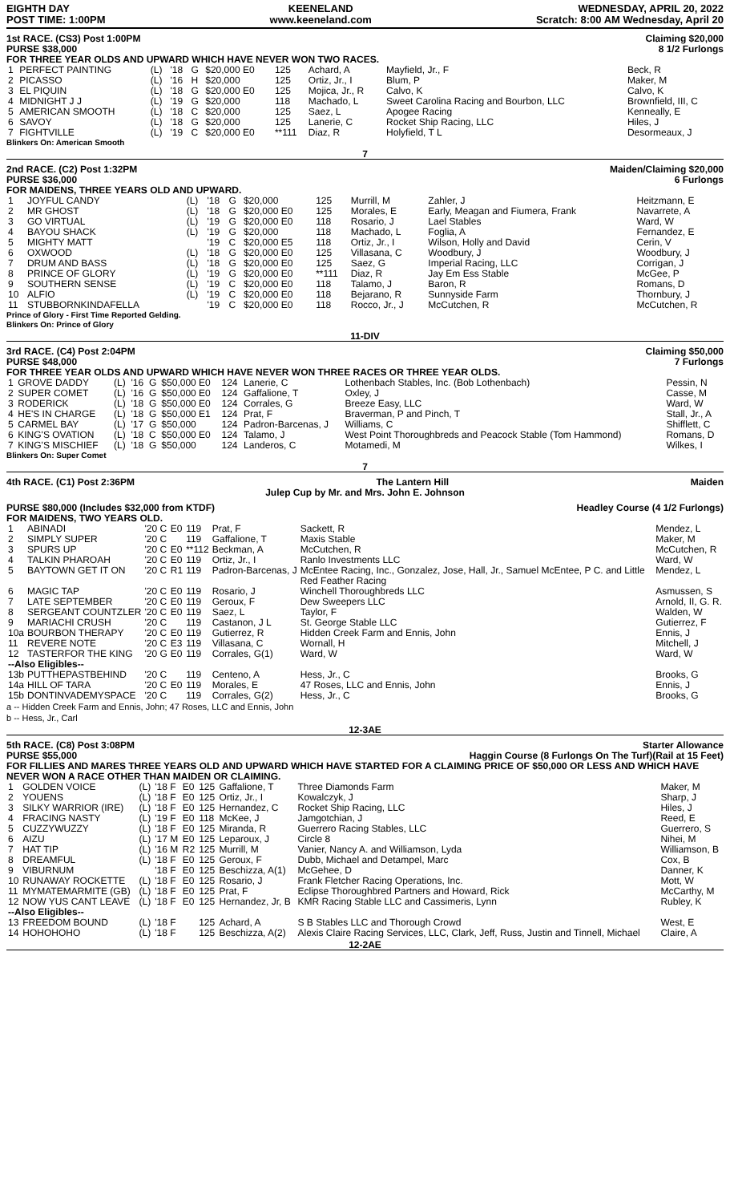EIGHTH DAY
POST TIME: 1:00PM
KEENELAND
www.keeneland.com
WEDNESDAY, APRIL 20, 2022
Scratch: 8:00 AM Wednesday, April 20
1st RACE. (CS3) Post 1:00PM
PURSE $38,000
Claiming $20,000
8 1/2 Furlongs
FOR THREE YEAR OLDS AND UPWARD WHICH HAVE NEVER WON TWO RACES.
| 1 | PERFECT PAINTING | (L) | '18 | G | $20,000 E0 | 125 | Achard, A | Mayfield, Jr., F | Beck, R |
| 2 | PICASSO | (L) | '16 | H | $20,000 | 125 | Ortiz, Jr., I | Blum, P | Maker, M |
| 3 | EL PIQUIN | (L) | '18 | G | $20,000 E0 | 125 | Mojica, Jr., R | Calvo, K | Calvo, K |
| 4 | MIDNIGHT J J | (L) | '19 | G | $20,000 | 118 | Machado, L | Sweet Carolina Racing and Bourbon, LLC | Brownfield, III, C |
| 5 | AMERICAN SMOOTH | (L) | '18 | C | $20,000 | 125 | Saez, L | Apogee Racing | Kenneally, E |
| 6 | SAVOY | (L) | '18 | G | $20,000 | 125 | Lanerie, C | Rocket Ship Racing, LLC | Hiles, J |
| 7 | FIGHTVILLE | (L) | '19 | C | $20,000 E0 | **111 | Diaz, R | Holyfield, T L | Desormeaux, J |
Blinkers On: American Smooth
7
2nd RACE. (C2) Post 1:32PM
PURSE $36,000
Maiden/Claiming $20,000
6 Furlongs
FOR MAIDENS, THREE YEARS OLD AND UPWARD.
| 1 | JOYFUL CANDY | (L) | '18 | G | $20,000 | 125 | Murrill, M | Zahler, J | Heitzmann, E |
| 2 | MR GHOST | (L) | '18 | G | $20,000 E0 | 125 | Morales, E | Early, Meagan and Fiumera, Frank | Navarrete, A |
| 3 | GO VIRTUAL | (L) | '19 | G | $20,000 E0 | 118 | Rosario, J | Lael Stables | Ward, W |
| 4 | BAYOU SHACK | (L) | '19 | G | $20,000 | 118 | Machado, L | Foglia, A | Fernandez, E |
| 5 | MIGHTY MATT | | '19 | C | $20,000 E5 | 118 | Ortiz, Jr., I | Wilson, Holly and David | Cerin, V |
| 6 | OXWOOD | (L) | '18 | G | $20,000 E0 | 125 | Villasana, C | Woodbury, J | Woodbury, J |
| 7 | DRUM AND BASS | (L) | '18 | G | $20,000 E0 | 125 | Saez, G | Imperial Racing, LLC | Corrigan, J |
| 8 | PRINCE OF GLORY | (L) | '19 | G | $20,000 E0 | **111 | Diaz, R | Jay Em Ess Stable | McGee, P |
| 9 | SOUTHERN SENSE | (L) | '19 | C | $20,000 E0 | 118 | Talamo, J | Baron, R | Romans, D |
| 10 | ALFIO | (L) | '19 | C | $20,000 E0 | 118 | Bejarano, R | Sunnyside Farm | Thornbury, J |
| 11 | STUBBORNKINDAFELLA | | '19 | C | $20,000 E0 | 118 | Rocco, Jr., J | McCutchen, R | McCutchen, R |
Prince of Glory - First Time Reported Gelding.
Blinkers On: Prince of Glory
11-DIV
3rd RACE. (C4) Post 2:04PM
PURSE $48,000
Claiming $50,000
7 Furlongs
FOR THREE YEAR OLDS AND UPWARD WHICH HAVE NEVER WON THREE RACES OR THREE YEAR OLDS.
| 1 | GROVE DADDY | (L) | '16 | G | $50,000 E0 | 124 | Lanerie, C | Lothenbach Stables, Inc. (Bob Lothenbach) | Pessin, N |
| 2 | SUPER COMET | (L) | '16 | G | $50,000 E0 | 124 | Gaffalione, T | Oxley, J | Casse, M |
| 3 | RODERICK | (L) | '18 | G | $50,000 E0 | 124 | Corrales, G | Breeze Easy, LLC | Ward, W |
| 4 | HE'S IN CHARGE | (L) | '18 | G | $50,000 E1 | 124 | Prat, F | Braverman, P and Pinch, T | Stall, Jr., A |
| 5 | CARMEL BAY | (L) | '17 | G | $50,000 | 124 | Padron-Barcenas, J | Williams, C | Shifflett, C |
| 6 | KING'S OVATION | (L) | '18 | C | $50,000 E0 | 124 | Talamo, J | West Point Thoroughbreds and Peacock Stable (Tom Hammond) | Romans, D |
| 7 | KING'S MISCHIEF | (L) | '18 | G | $50,000 | 124 | Landeros, C | Motamedi, M | Wilkes, I |
Blinkers On: Super Comet
7
4th RACE. (C1) Post 2:36PM The Lantern Hill Maiden
Julep Cup by Mr. and Mrs. John E. Johnson
PURSE $80,000 (Includes $32,000 from KTDF)
Headley Course (4 1/2 Furlongs)
FOR MAIDENS, TWO YEARS OLD.
| 1 | ABINADI | '20 C | E0 | 119 | Prat, F | Sackett, R | Mendez, L |
| 2 | SIMPLY SUPER | '20 C | | 119 | Gaffalione, T | Maxis Stable | Maker, M |
| 3 | SPURS UP | '20 C | E0 | **112 | Beckman, A | McCutchen, R | McCutchen, R |
| 4 | TALKIN PHAROAH | '20 C | E0 | 119 | Ortiz, Jr., I | Ranlo Investments LLC | Ward, W |
| 5 | BAYTOWN GET IT ON | '20 C | R1 | 119 | Padron-Barcenas, J | McEntee Racing, Inc., Gonzalez, Jose, Hall, Jr., Samuel McEntee, P C. and Little Red Feather Racing | Mendez, L |
| 6 | MAGIC TAP | '20 C | E0 | 119 | Rosario, J | Winchell Thoroughbreds LLC | Asmussen, S |
| 7 | LATE SEPTEMBER | '20 C | E0 | 119 | Geroux, F | Dew Sweepers LLC | Arnold, II, G. R. |
| 8 | SERGEANT COUNTZLER | '20 C | E0 | 119 | Saez, L | Taylor, F | Walden, W |
| 9 | MARIACHI CRUSH | '20 C | | 119 | Castanon, J L | St. George Stable LLC | Gutierrez, F |
| 10a | BOURBON THERAPY | '20 C | E0 | 119 | Gutierrez, R | Hidden Creek Farm and Ennis, John | Ennis, J |
| 11 | REVERE NOTE | '20 C | E3 | 119 | Villasana, C | Wornall, H | Mitchell, J |
| 12 | TASTERFOR THE KING | '20 G | E0 | 119 | Corrales, G(1) | Ward, W | Ward, W |
| --Also Eligibles-- | | | | | | | |
| 13b | PUTTHEPASTBEHIND | '20 C | | 119 | Centeno, A | Hess, Jr., C | Brooks, G |
| 14a | HILL OF TARA | '20 C | E0 | 119 | Morales, E | 47 Roses, LLC and Ennis, John | Ennis, J |
| 15b | DONTINVADEMYSPACE | '20 C | | 119 | Corrales, G(2) | Hess, Jr., C | Brooks, G |
a -- Hidden Creek Farm and Ennis, John; 47 Roses, LLC and Ennis, John
b -- Hess, Jr., Carl
12-3AE
5th RACE. (C8) Post 3:08PM
PURSE $55,000
Starter Allowance
Haggin Course (8 Furlongs On The Turf)(Rail at 15 Feet)
FOR FILLIES AND MARES THREE YEARS OLD AND UPWARD WHICH HAVE STARTED FOR A CLAIMING PRICE OF $50,000 OR LESS AND WHICH HAVE NEVER WON A RACE OTHER THAN MAIDEN OR CLAIMING.
| 1 | GOLDEN VOICE | (L) | '18 F | E0 | 125 | Gaffalione, T | Three Diamonds Farm | Maker, M |
| 2 | YOUENS | (L) | '18 F | E0 | 125 | Ortiz, Jr., I | Kowalczyk, J | Sharp, J |
| 3 | SILKY WARRIOR (IRE) | (L) | '18 F | E0 | 125 | Hernandez, C | Rocket Ship Racing, LLC | Hiles, J |
| 4 | FRACING NASTY | (L) | '19 F | E0 | 118 | McKee, J | Jamgotchian, J | Reed, E |
| 5 | CUZZYWUZZY | (L) | '18 F | E0 | 125 | Miranda, R | Guerrero Racing Stables, LLC | Guerrero, S |
| 6 | AIZU | (L) | '17 M | E0 | 125 | Leparoux, J | Circle 8 | Nihei, M |
| 7 | HAT TIP | (L) | '16 M | R2 | 125 | Murrill, M | Vanier, Nancy A. and Williamson, Lyda | Williamson, B |
| 8 | DREAMFUL | (L) | '18 F | E0 | 125 | Geroux, F | Dubb, Michael and Detampel, Marc | Cox, B |
| 9 | VIBURNUM | | '18 F | E0 | 125 | Beschizza, A(1) | McGehee, D | Danner, K |
| 10 | RUNAWAY ROCKETTE | (L) | '18 F | E0 | 125 | Rosario, J | Frank Fletcher Racing Operations, Inc. | Mott, W |
| 11 | MYMATEMARMITE (GB) | (L) | '18 F | E0 | 125 | Prat, F | Eclipse Thoroughbred Partners and Howard, Rick | McCarthy, M |
| 12 | NOW YUS CANT LEAVE | (L) | '18 F | E0 | 125 | Hernandez, Jr, B | KMR Racing Stable LLC and Cassimeris, Lynn | Rubley, K |
| --Also Eligibles-- | | | | | | | | |
| 13 | FREEDOM BOUND | (L) | '18 F | | 125 | Achard, A | S B Stables LLC and Thorough Crowd | West, E |
| 14 | HOHOHOHO | (L) | '18 F | | 125 | Beschizza, A(2) | Alexis Claire Racing Services, LLC, Clark, Jeff, Russ, Justin and Tinnell, Michael | Claire, A |
12-2AE